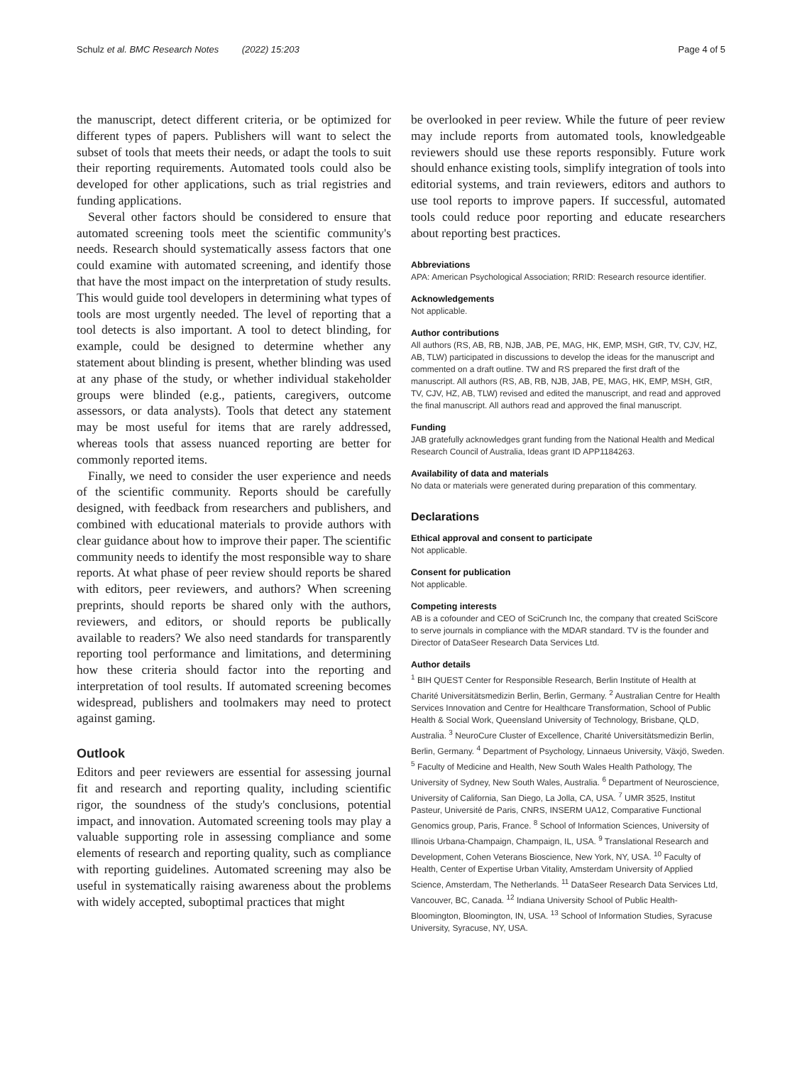Schulz et al. BMC Research Notes (2022) 15:203 Page 4 of 5
the manuscript, detect different criteria, or be optimized for different types of papers. Publishers will want to select the subset of tools that meets their needs, or adapt the tools to suit their reporting requirements. Automated tools could also be developed for other applications, such as trial registries and funding applications.
Several other factors should be considered to ensure that automated screening tools meet the scientific community's needs. Research should systematically assess factors that one could examine with automated screening, and identify those that have the most impact on the interpretation of study results. This would guide tool developers in determining what types of tools are most urgently needed. The level of reporting that a tool detects is also important. A tool to detect blinding, for example, could be designed to determine whether any statement about blinding is present, whether blinding was used at any phase of the study, or whether individual stakeholder groups were blinded (e.g., patients, caregivers, outcome assessors, or data analysts). Tools that detect any statement may be most useful for items that are rarely addressed, whereas tools that assess nuanced reporting are better for commonly reported items.
Finally, we need to consider the user experience and needs of the scientific community. Reports should be carefully designed, with feedback from researchers and publishers, and combined with educational materials to provide authors with clear guidance about how to improve their paper. The scientific community needs to identify the most responsible way to share reports. At what phase of peer review should reports be shared with editors, peer reviewers, and authors? When screening preprints, should reports be shared only with the authors, reviewers, and editors, or should reports be publically available to readers? We also need standards for transparently reporting tool performance and limitations, and determining how these criteria should factor into the reporting and interpretation of tool results. If automated screening becomes widespread, publishers and toolmakers may need to protect against gaming.
Outlook
Editors and peer reviewers are essential for assessing journal fit and research and reporting quality, including scientific rigor, the soundness of the study's conclusions, potential impact, and innovation. Automated screening tools may play a valuable supporting role in assessing compliance and some elements of research and reporting quality, such as compliance with reporting guidelines. Automated screening may also be useful in systematically raising awareness about the problems with widely accepted, suboptimal practices that might
be overlooked in peer review. While the future of peer review may include reports from automated tools, knowledgeable reviewers should use these reports responsibly. Future work should enhance existing tools, simplify integration of tools into editorial systems, and train reviewers, editors and authors to use tool reports to improve papers. If successful, automated tools could reduce poor reporting and educate researchers about reporting best practices.
Abbreviations
APA: American Psychological Association; RRID: Research resource identifier.
Acknowledgements
Not applicable.
Author contributions
All authors (RS, AB, RB, NJB, JAB, PE, MAG, HK, EMP, MSH, GtR, TV, CJV, HZ, AB, TLW) participated in discussions to develop the ideas for the manuscript and commented on a draft outline. TW and RS prepared the first draft of the manuscript. All authors (RS, AB, RB, NJB, JAB, PE, MAG, HK, EMP, MSH, GtR, TV, CJV, HZ, AB, TLW) revised and edited the manuscript, and read and approved the final manuscript. All authors read and approved the final manuscript.
Funding
JAB gratefully acknowledges grant funding from the National Health and Medical Research Council of Australia, Ideas grant ID APP1184263.
Availability of data and materials
No data or materials were generated during preparation of this commentary.
Declarations
Ethical approval and consent to participate
Not applicable.
Consent for publication
Not applicable.
Competing interests
AB is a cofounder and CEO of SciCrunch Inc, the company that created SciScore to serve journals in compliance with the MDAR standard. TV is the founder and Director of DataSeer Research Data Services Ltd.
Author details
<sup>1</sup> BIH QUEST Center for Responsible Research, Berlin Institute of Health at Charité Universitätsmedizin Berlin, Berlin, Germany. <sup>2</sup> Australian Centre for Health Services Innovation and Centre for Healthcare Transformation, School of Public Health & Social Work, Queensland University of Technology, Brisbane, QLD, Australia. <sup>3</sup> NeuroCure Cluster of Excellence, Charité Universitätsmedizin Berlin, Berlin, Germany. <sup>4</sup> Department of Psychology, Linnaeus University, Växjö, Sweden. <sup>5</sup> Faculty of Medicine and Health, New South Wales Health Pathology, The University of Sydney, New South Wales, Australia. <sup>6</sup> Department of Neuroscience, University of California, San Diego, La Jolla, CA, USA. <sup>7</sup> UMR 3525, Institut Pasteur, Université de Paris, CNRS, INSERM UA12, Comparative Functional Genomics group, Paris, France. <sup>8</sup> School of Information Sciences, University of Illinois Urbana-Champaign, Champaign, IL, USA. <sup>9</sup> Translational Research and Development, Cohen Veterans Bioscience, New York, NY, USA. <sup>10</sup> Faculty of Health, Center of Expertise Urban Vitality, Amsterdam University of Applied Science, Amsterdam, The Netherlands. <sup>11</sup> DataSeer Research Data Services Ltd, Vancouver, BC, Canada. <sup>12</sup> Indiana University School of Public Health-Bloomington, Bloomington, IN, USA. <sup>13</sup> School of Information Studies, Syracuse University, Syracuse, NY, USA.